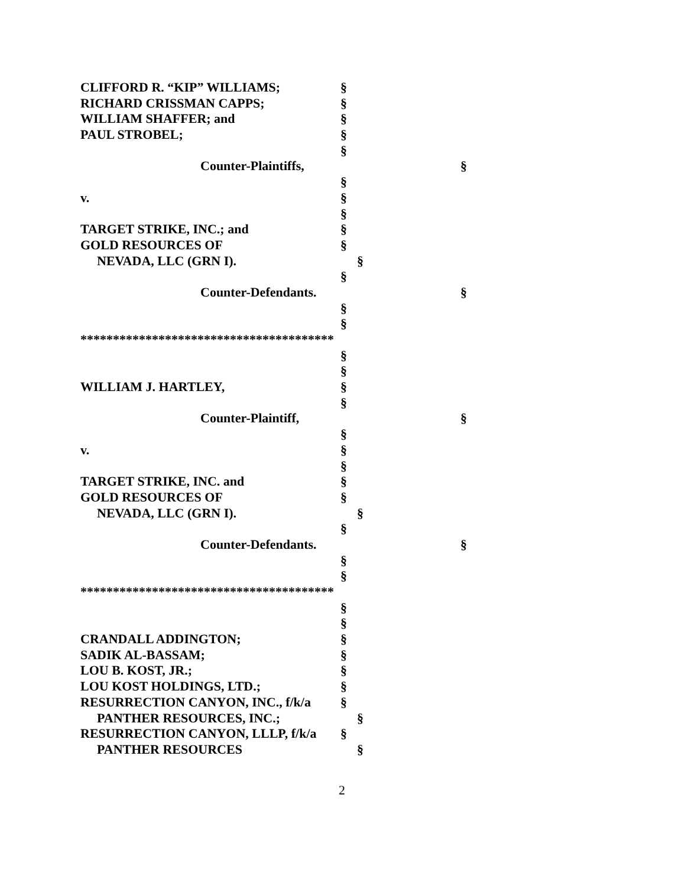CLIFFORD R. “KIP” WILLIAMS; §
RICHARD CRISSMAN CAPPS; §
WILLIAM SHAFFER; and §
PAUL STROBEL; §
§
Counter-Plaintiffs, §
§
v. §
§
TARGET STRIKE, INC.; and §
GOLD RESOURCES OF §
NEVADA, LLC (GRN I). §
§
Counter-Defendants. §
§
§
***************************************
§
§
WILLIAM J. HARTLEY, §
§
Counter-Plaintiff, §
§
v. §
§
TARGET STRIKE, INC. and §
GOLD RESOURCES OF §
NEVADA, LLC (GRN I). §
§
Counter-Defendants. §
§
§
***************************************
§
§
CRANDALL ADDINGTON; §
SADIK AL-BASSAM; §
LOU B. KOST, JR.; §
LOU KOST HOLDINGS, LTD.; §
RESURRECTION CANYON, INC., f/k/a §
PANTHER RESOURCES, INC.; §
RESURRECTION CANYON, LLLP, f/k/a §
PANTHER RESOURCES §
2